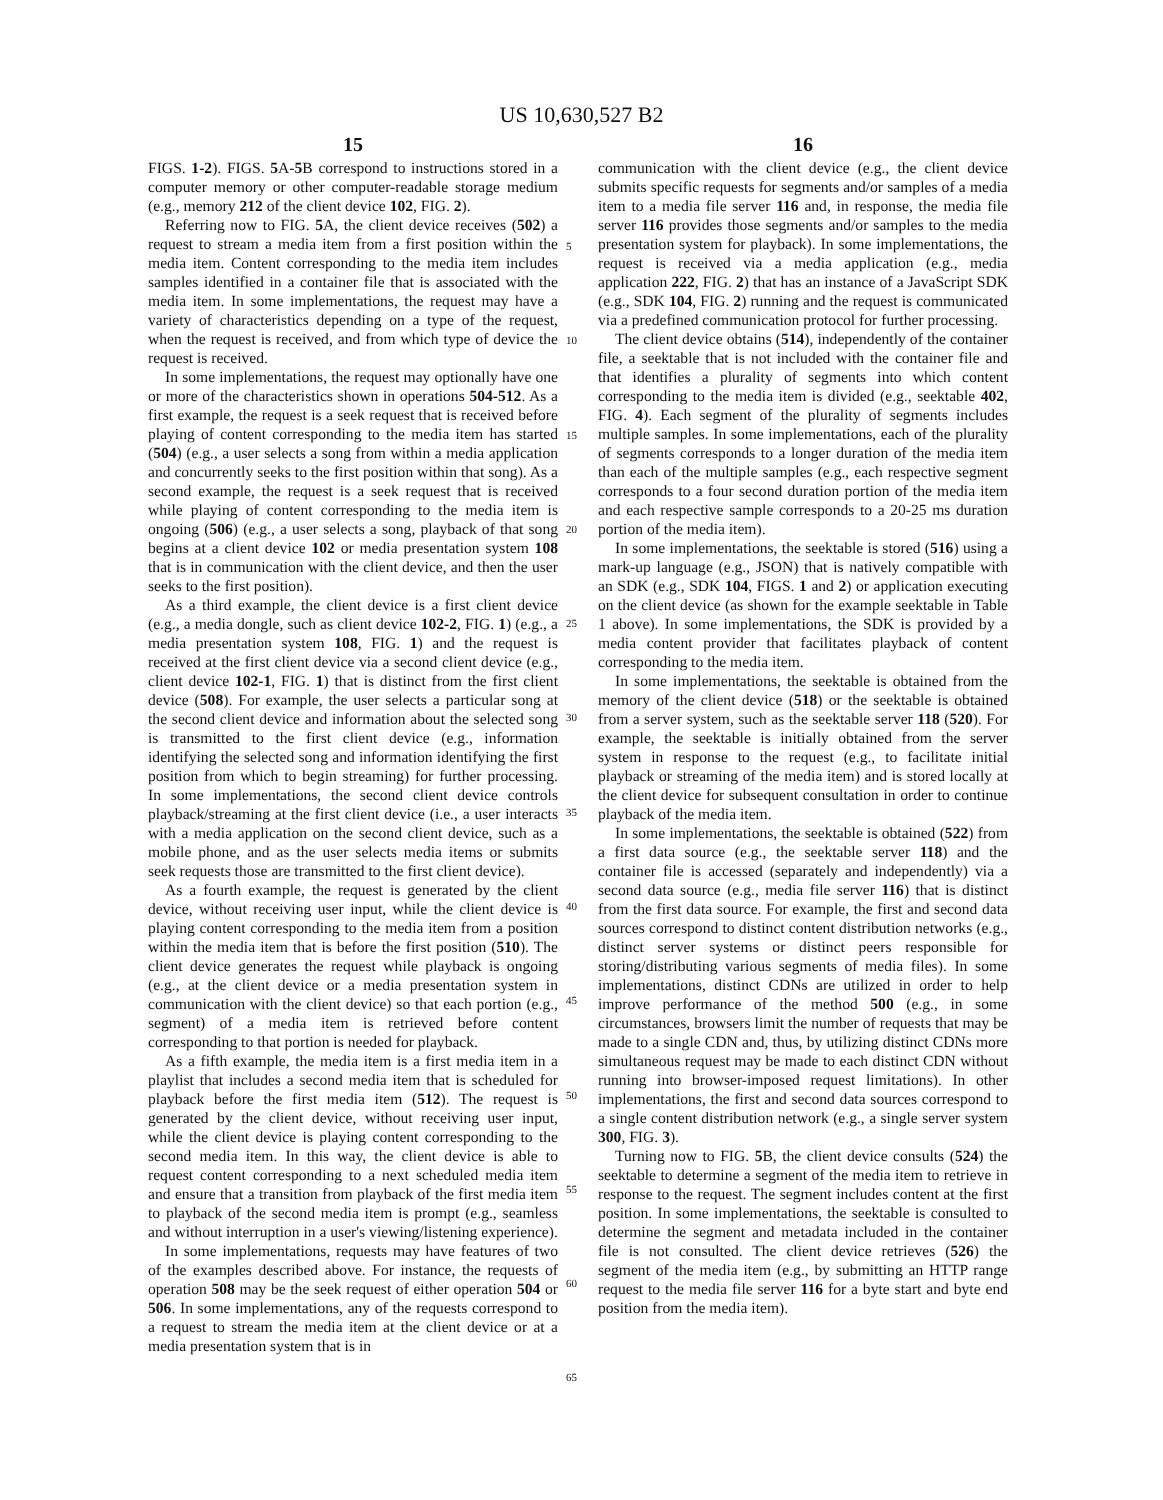US 10,630,527 B2
15
FIGS. 1-2). FIGS. 5 A-5 B correspond to instructions stored in a computer memory or other computer-readable storage medium (e.g., memory 212 of the client device 102, FIG. 2).
Referring now to FIG. 5 A, the client device receives (502) a request to stream a media item from a first position within the media item. Content corresponding to the media item includes samples identified in a container file that is associated with the media item. In some implementations, the request may have a variety of characteristics depending on a type of the request, when the request is received, and from which type of device the request is received.
In some implementations, the request may optionally have one or more of the characteristics shown in operations 504-512. As a first example, the request is a seek request that is received before playing of content corresponding to the media item has started (504) (e.g., a user selects a song from within a media application and concurrently seeks to the first position within that song). As a second example, the request is a seek request that is received while playing of content corresponding to the media item is ongoing (506) (e.g., a user selects a song, playback of that song begins at a client device 102 or media presentation system 108 that is in communication with the client device, and then the user seeks to the first position).
As a third example, the client device is a first client device (e.g., a media dongle, such as client device 102-2, FIG. 1) (e.g., a media presentation system 108, FIG. 1) and the request is received at the first client device via a second client device (e.g., client device 102-1, FIG. 1) that is distinct from the first client device (508). For example, the user selects a particular song at the second client device and information about the selected song is transmitted to the first client device (e.g., information identifying the selected song and information identifying the first position from which to begin streaming) for further processing. In some implementations, the second client device controls playback/streaming at the first client device (i.e., a user interacts with a media application on the second client device, such as a mobile phone, and as the user selects media items or submits seek requests those are transmitted to the first client device).
As a fourth example, the request is generated by the client device, without receiving user input, while the client device is playing content corresponding to the media item from a position within the media item that is before the first position (510). The client device generates the request while playback is ongoing (e.g., at the client device or a media presentation system in communication with the client device) so that each portion (e.g., segment) of a media item is retrieved before content corresponding to that portion is needed for playback.
As a fifth example, the media item is a first media item in a playlist that includes a second media item that is scheduled for playback before the first media item (512). The request is generated by the client device, without receiving user input, while the client device is playing content corresponding to the second media item. In this way, the client device is able to request content corresponding to a next scheduled media item and ensure that a transition from playback of the first media item to playback of the second media item is prompt (e.g., seamless and without interruption in a user's viewing/listening experience).
In some implementations, requests may have features of two of the examples described above. For instance, the requests of operation 508 may be the seek request of either operation 504 or 506. In some implementations, any of the requests correspond to a request to stream the media item at the client device or at a media presentation system that is in
16
communication with the client device (e.g., the client device submits specific requests for segments and/or samples of a media item to a media file server 116 and, in response, the media file server 116 provides those segments and/or samples to the media presentation system for playback). In some implementations, the request is received via a media application (e.g., media application 222, FIG. 2) that has an instance of a JavaScript SDK (e.g., SDK 104, FIG. 2) running and the request is communicated via a predefined communication protocol for further processing.
The client device obtains (514), independently of the container file, a seektable that is not included with the container file and that identifies a plurality of segments into which content corresponding to the media item is divided (e.g., seektable 402, FIG. 4). Each segment of the plurality of segments includes multiple samples. In some implementations, each of the plurality of segments corresponds to a longer duration of the media item than each of the multiple samples (e.g., each respective segment corresponds to a four second duration portion of the media item and each respective sample corresponds to a 20-25 ms duration portion of the media item).
In some implementations, the seektable is stored (516) using a mark-up language (e.g., JSON) that is natively compatible with an SDK (e.g., SDK 104, FIGS. 1 and 2) or application executing on the client device (as shown for the example seektable in Table 1 above). In some implementations, the SDK is provided by a media content provider that facilitates playback of content corresponding to the media item.
In some implementations, the seektable is obtained from the memory of the client device (518) or the seektable is obtained from a server system, such as the seektable server 118 (520). For example, the seektable is initially obtained from the server system in response to the request (e.g., to facilitate initial playback or streaming of the media item) and is stored locally at the client device for subsequent consultation in order to continue playback of the media item.
In some implementations, the seektable is obtained (522) from a first data source (e.g., the seektable server 118) and the container file is accessed (separately and independently) via a second data source (e.g., media file server 116) that is distinct from the first data source. For example, the first and second data sources correspond to distinct content distribution networks (e.g., distinct server systems or distinct peers responsible for storing/distributing various segments of media files). In some implementations, distinct CDNs are utilized in order to help improve performance of the method 500 (e.g., in some circumstances, browsers limit the number of requests that may be made to a single CDN and, thus, by utilizing distinct CDNs more simultaneous request may be made to each distinct CDN without running into browser-imposed request limitations). In other implementations, the first and second data sources correspond to a single content distribution network (e.g., a single server system 300, FIG. 3).
Turning now to FIG. 5 B, the client device consults (524) the seektable to determine a segment of the media item to retrieve in response to the request. The segment includes content at the first position. In some implementations, the seektable is consulted to determine the segment and metadata included in the container file is not consulted. The client device retrieves (526) the segment of the media item (e.g., by submitting an HTTP range request to the media file server 116 for a byte start and byte end position from the media item).
5
10
15
20
25
30
35
40
45
50
55
60
65